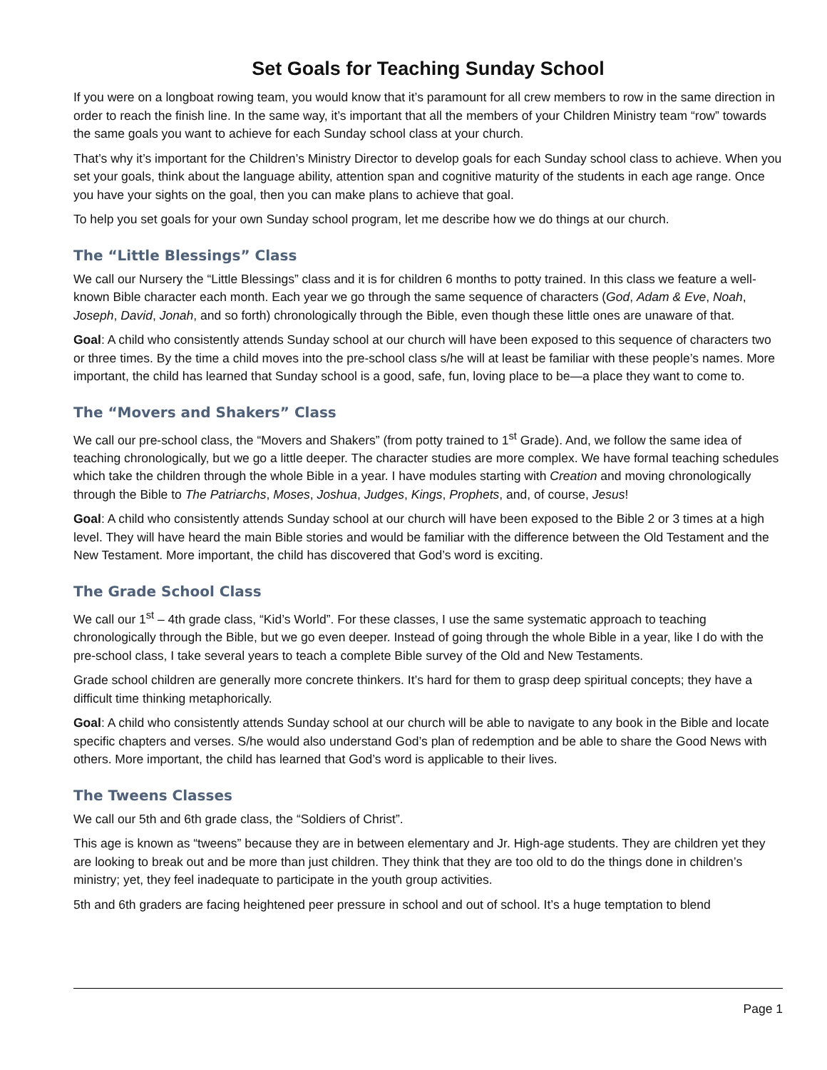Set Goals for Teaching Sunday School
If you were on a longboat rowing team, you would know that it’s paramount for all crew members to row in the same direction in order to reach the finish line. In the same way, it’s important that all the members of your Children Ministry team “row” towards the same goals you want to achieve for each Sunday school class at your church.
That’s why it’s important for the Children’s Ministry Director to develop goals for each Sunday school class to achieve. When you set your goals, think about the language ability, attention span and cognitive maturity of the students in each age range. Once you have your sights on the goal, then you can make plans to achieve that goal.
To help you set goals for your own Sunday school program, let me describe how we do things at our church.
The “Little Blessings” Class
We call our Nursery the “Little Blessings” class and it is for children 6 months to potty trained. In this class we feature a well-known Bible character each month. Each year we go through the same sequence of characters (God, Adam & Eve, Noah, Joseph, David, Jonah, and so forth) chronologically through the Bible, even though these little ones are unaware of that.
Goal: A child who consistently attends Sunday school at our church will have been exposed to this sequence of characters two or three times. By the time a child moves into the pre-school class s/he will at least be familiar with these people’s names. More important, the child has learned that Sunday school is a good, safe, fun, loving place to be—a place they want to come to.
The “Movers and Shakers” Class
We call our pre-school class, the “Movers and Shakers” (from potty trained to 1<sup>st</sup> Grade). And, we follow the same idea of teaching chronologically, but we go a little deeper. The character studies are more complex. We have formal teaching schedules which take the children through the whole Bible in a year. I have modules starting with Creation and moving chronologically through the Bible to The Patriarchs, Moses, Joshua, Judges, Kings, Prophets, and, of course, Jesus!
Goal: A child who consistently attends Sunday school at our church will have been exposed to the Bible 2 or 3 times at a high level. They will have heard the main Bible stories and would be familiar with the difference between the Old Testament and the New Testament. More important, the child has discovered that God’s word is exciting.
The Grade School Class
We call our 1<sup>st</sup> – 4th grade class, “Kid’s World”. For these classes, I use the same systematic approach to teaching chronologically through the Bible, but we go even deeper. Instead of going through the whole Bible in a year, like I do with the pre-school class, I take several years to teach a complete Bible survey of the Old and New Testaments.
Grade school children are generally more concrete thinkers. It’s hard for them to grasp deep spiritual concepts; they have a difficult time thinking metaphorically.
Goal: A child who consistently attends Sunday school at our church will be able to navigate to any book in the Bible and locate specific chapters and verses. S/he would also understand God’s plan of redemption and be able to share the Good News with others. More important, the child has learned that God’s word is applicable to their lives.
The Tweens Classes
We call our 5th and 6th grade class, the “Soldiers of Christ”.
This age is known as “tweens” because they are in between elementary and Jr. High-age students. They are children yet they are looking to break out and be more than just children. They think that they are too old to do the things done in children’s ministry; yet, they feel inadequate to participate in the youth group activities.
5th and 6th graders are facing heightened peer pressure in school and out of school. It’s a huge temptation to blend
Page 1